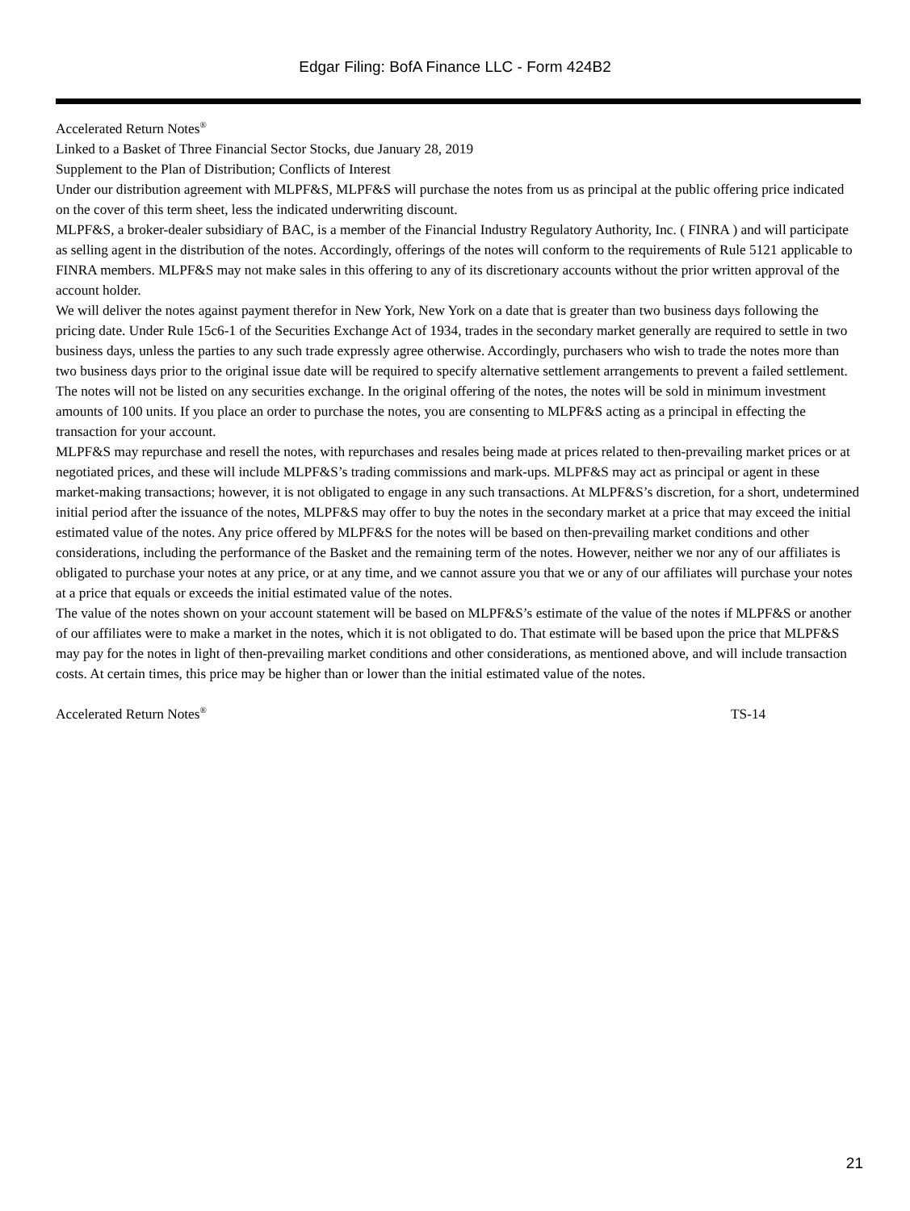Edgar Filing: BofA Finance LLC - Form 424B2
Accelerated Return Notes<sup>®</sup>
Linked to a Basket of Three Financial Sector Stocks, due January 28, 2019
Supplement to the Plan of Distribution; Conflicts of Interest
Under our distribution agreement with MLPF&S, MLPF&S will purchase the notes from us as principal at the public offering price indicated on the cover of this term sheet, less the indicated underwriting discount.
MLPF&S, a broker-dealer subsidiary of BAC, is a member of the Financial Industry Regulatory Authority, Inc. ( FINRA ) and will participate as selling agent in the distribution of the notes. Accordingly, offerings of the notes will conform to the requirements of Rule 5121 applicable to FINRA members. MLPF&S may not make sales in this offering to any of its discretionary accounts without the prior written approval of the account holder.
We will deliver the notes against payment therefor in New York, New York on a date that is greater than two business days following the pricing date. Under Rule 15c6-1 of the Securities Exchange Act of 1934, trades in the secondary market generally are required to settle in two business days, unless the parties to any such trade expressly agree otherwise. Accordingly, purchasers who wish to trade the notes more than two business days prior to the original issue date will be required to specify alternative settlement arrangements to prevent a failed settlement.
The notes will not be listed on any securities exchange. In the original offering of the notes, the notes will be sold in minimum investment amounts of 100 units. If you place an order to purchase the notes, you are consenting to MLPF&S acting as a principal in effecting the transaction for your account.
MLPF&S may repurchase and resell the notes, with repurchases and resales being made at prices related to then-prevailing market prices or at negotiated prices, and these will include MLPF&S’s trading commissions and mark-ups. MLPF&S may act as principal or agent in these market-making transactions; however, it is not obligated to engage in any such transactions. At MLPF&S’s discretion, for a short, undetermined initial period after the issuance of the notes, MLPF&S may offer to buy the notes in the secondary market at a price that may exceed the initial estimated value of the notes. Any price offered by MLPF&S for the notes will be based on then-prevailing market conditions and other considerations, including the performance of the Basket and the remaining term of the notes. However, neither we nor any of our affiliates is obligated to purchase your notes at any price, or at any time, and we cannot assure you that we or any of our affiliates will purchase your notes at a price that equals or exceeds the initial estimated value of the notes.
The value of the notes shown on your account statement will be based on MLPF&S’s estimate of the value of the notes if MLPF&S or another of our affiliates were to make a market in the notes, which it is not obligated to do. That estimate will be based upon the price that MLPF&S may pay for the notes in light of then-prevailing market conditions and other considerations, as mentioned above, and will include transaction costs. At certain times, this price may be higher than or lower than the initial estimated value of the notes.
Accelerated Return Notes<sup>®</sup> TS-14
21